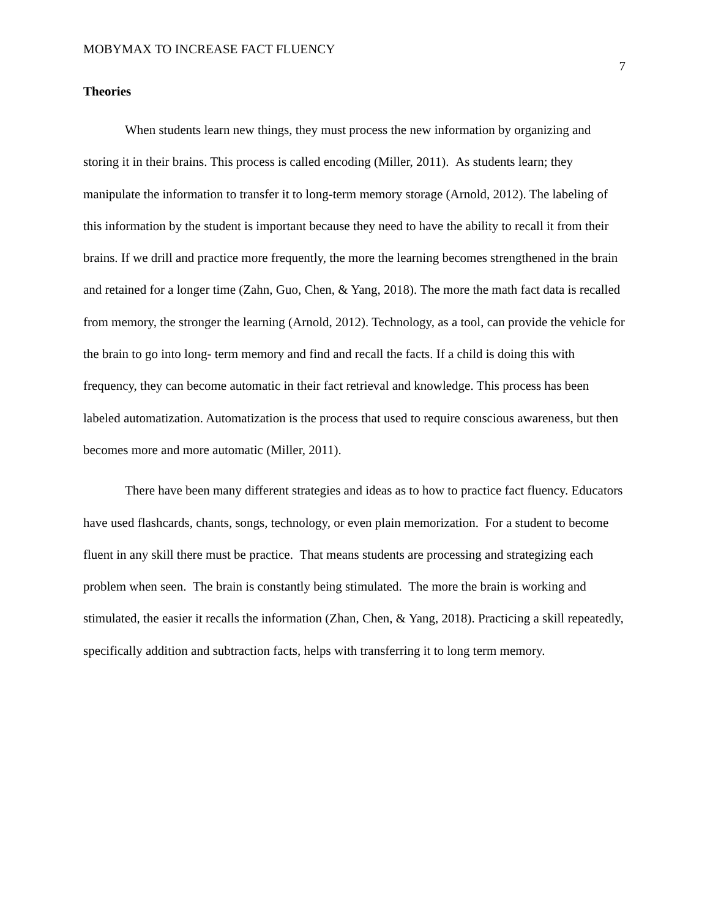MOBYMAX TO INCREASE FACT FLUENCY 7
Theories
When students learn new things, they must process the new information by organizing and storing it in their brains. This process is called encoding (Miller, 2011). As students learn; they manipulate the information to transfer it to long-term memory storage (Arnold, 2012). The labeling of this information by the student is important because they need to have the ability to recall it from their brains. If we drill and practice more frequently, the more the learning becomes strengthened in the brain and retained for a longer time (Zahn, Guo, Chen, & Yang, 2018). The more the math fact data is recalled from memory, the stronger the learning (Arnold, 2012). Technology, as a tool, can provide the vehicle for the brain to go into long- term memory and find and recall the facts. If a child is doing this with frequency, they can become automatic in their fact retrieval and knowledge. This process has been labeled automatization. Automatization is the process that used to require conscious awareness, but then becomes more and more automatic (Miller, 2011).
There have been many different strategies and ideas as to how to practice fact fluency. Educators have used flashcards, chants, songs, technology, or even plain memorization. For a student to become fluent in any skill there must be practice. That means students are processing and strategizing each problem when seen. The brain is constantly being stimulated. The more the brain is working and stimulated, the easier it recalls the information (Zhan, Chen, & Yang, 2018). Practicing a skill repeatedly, specifically addition and subtraction facts, helps with transferring it to long term memory.